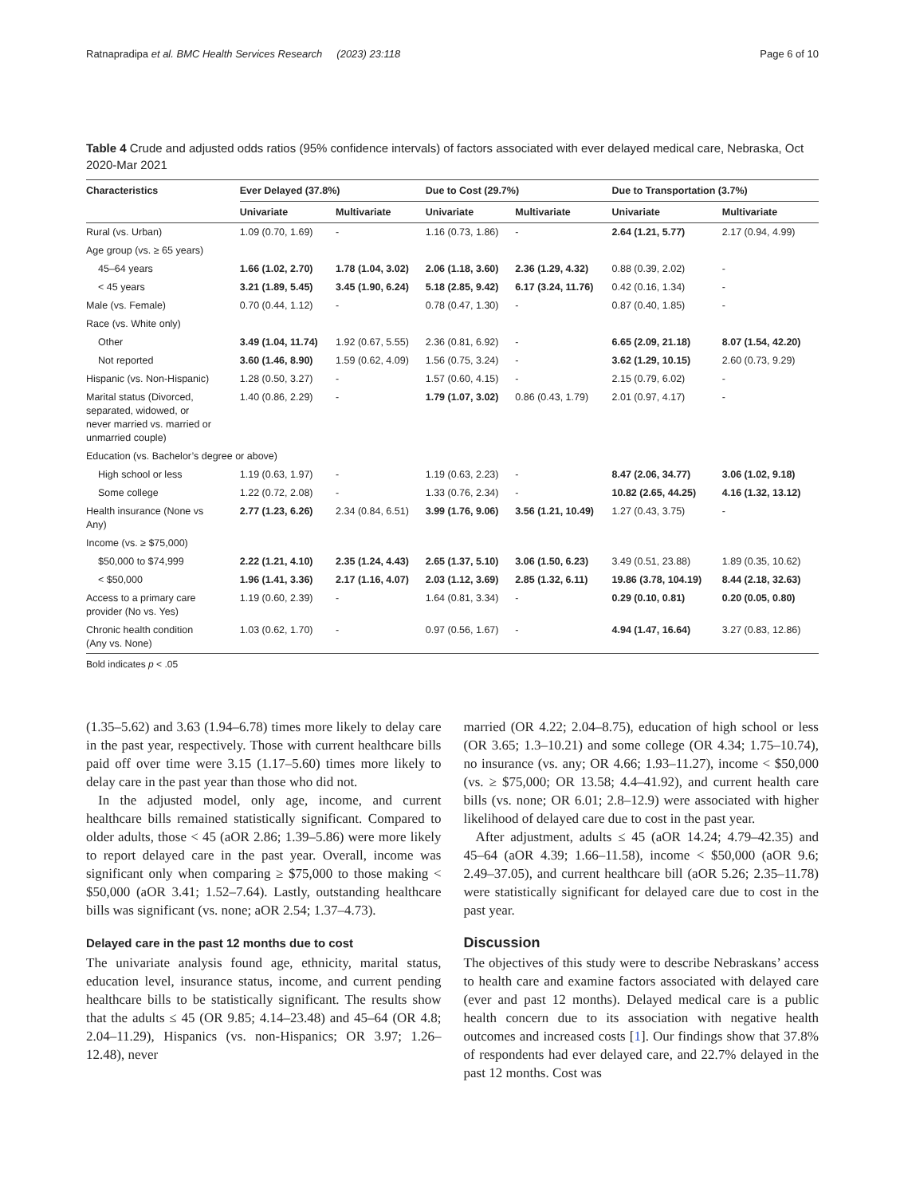Ratnapradipa et al. BMC Health Services Research (2023) 23:118 Page 6 of 10
Table 4 Crude and adjusted odds ratios (95% confidence intervals) of factors associated with ever delayed medical care, Nebraska, Oct 2020-Mar 2021
| Characteristics | Ever Delayed (37.8%) | | Due to Cost (29.7%) | | Due to Transportation (3.7%) | |
| --- | --- | --- | --- | --- | --- | --- |
| | Univariate | Multivariate | Univariate | Multivariate | Univariate | Multivariate |
| Rural (vs. Urban) | 1.09 (0.70, 1.69) | - | 1.16 (0.73, 1.86) | - | 2.64 (1.21, 5.77) | 2.17 (0.94, 4.99) |
| Age group (vs. ≥ 65 years) | | | | | | |
| 45–64 years | 1.66 (1.02, 2.70) | 1.78 (1.04, 3.02) | 2.06 (1.18, 3.60) | 2.36 (1.29, 4.32) | 0.88 (0.39, 2.02) | - |
| < 45 years | 3.21 (1.89, 5.45) | 3.45 (1.90, 6.24) | 5.18 (2.85, 9.42) | 6.17 (3.24, 11.76) | 0.42 (0.16, 1.34) | - |
| Male (vs. Female) | 0.70 (0.44, 1.12) | - | 0.78 (0.47, 1.30) | - | 0.87 (0.40, 1.85) | - |
| Race (vs. White only) | | | | | | |
| Other | 3.49 (1.04, 11.74) | 1.92 (0.67, 5.55) | 2.36 (0.81, 6.92) | - | 6.65 (2.09, 21.18) | 8.07 (1.54, 42.20) |
| Not reported | 3.60 (1.46, 8.90) | 1.59 (0.62, 4.09) | 1.56 (0.75, 3.24) | - | 3.62 (1.29, 10.15) | 2.60 (0.73, 9.29) |
| Hispanic (vs. Non-Hispanic) | 1.28 (0.50, 3.27) | - | 1.57 (0.60, 4.15) | - | 2.15 (0.79, 6.02) | - |
| Marital status (Divorced, separated, widowed, or never married vs. married or unmarried couple) | 1.40 (0.86, 2.29) | - | 1.79 (1.07, 3.02) | 0.86 (0.43, 1.79) | 2.01 (0.97, 4.17) | - |
| Education (vs. Bachelor’s degree or above) | | | | | | |
| High school or less | 1.19 (0.63, 1.97) | - | 1.19 (0.63, 2.23) | - | 8.47 (2.06, 34.77) | 3.06 (1.02, 9.18) |
| Some college | 1.22 (0.72, 2.08) | - | 1.33 (0.76, 2.34) | - | 10.82 (2.65, 44.25) | 4.16 (1.32, 13.12) |
| Health insurance (None vs Any) | 2.77 (1.23, 6.26) | 2.34 (0.84, 6.51) | 3.99 (1.76, 9.06) | 3.56 (1.21, 10.49) | 1.27 (0.43, 3.75) | - |
| Income (vs. ≥ $75,000) | | | | | | |
| $50,000 to $74,999 | 2.22 (1.21, 4.10) | 2.35 (1.24, 4.43) | 2.65 (1.37, 5.10) | 3.06 (1.50, 6.23) | 3.49 (0.51, 23.88) | 1.89 (0.35, 10.62) |
| < $50,000 | 1.96 (1.41, 3.36) | 2.17 (1.16, 4.07) | 2.03 (1.12, 3.69) | 2.85 (1.32, 6.11) | 19.86 (3.78, 104.19) | 8.44 (2.18, 32.63) |
| Access to a primary care provider (No vs. Yes) | 1.19 (0.60, 2.39) | - | 1.64 (0.81, 3.34) | - | 0.29 (0.10, 0.81) | 0.20 (0.05, 0.80) |
| Chronic health condition (Any vs. None) | 1.03 (0.62, 1.70) | - | 0.97 (0.56, 1.67) | - | 4.94 (1.47, 16.64) | 3.27 (0.83, 12.86) |
Bold indicates p < .05
(1.35–5.62) and 3.63 (1.94–6.78) times more likely to delay care in the past year, respectively. Those with current healthcare bills paid off over time were 3.15 (1.17–5.60) times more likely to delay care in the past year than those who did not.
In the adjusted model, only age, income, and current healthcare bills remained statistically significant. Compared to older adults, those < 45 (aOR 2.86; 1.39–5.86) were more likely to report delayed care in the past year. Overall, income was significant only when comparing ≥ $75,000 to those making < $50,000 (aOR 3.41; 1.52–7.64). Lastly, outstanding healthcare bills was significant (vs. none; aOR 2.54; 1.37–4.73).
Delayed care in the past 12 months due to cost
The univariate analysis found age, ethnicity, marital status, education level, insurance status, income, and current pending healthcare bills to be statistically significant. The results show that the adults ≤ 45 (OR 9.85; 4.14–23.48) and 45–64 (OR 4.8; 2.04–11.29), Hispanics (vs. non-Hispanics; OR 3.97; 1.26–12.48), never
married (OR 4.22; 2.04–8.75), education of high school or less (OR 3.65; 1.3–10.21) and some college (OR 4.34; 1.75–10.74), no insurance (vs. any; OR 4.66; 1.93–11.27), income < $50,000 (vs. ≥ $75,000; OR 13.58; 4.4–41.92), and current health care bills (vs. none; OR 6.01; 2.8–12.9) were associated with higher likelihood of delayed care due to cost in the past year.
After adjustment, adults ≤ 45 (aOR 14.24; 4.79–42.35) and 45–64 (aOR 4.39; 1.66–11.58), income < $50,000 (aOR 9.6; 2.49–37.05), and current healthcare bill (aOR 5.26; 2.35–11.78) were statistically significant for delayed care due to cost in the past year.
Discussion
The objectives of this study were to describe Nebraskans’ access to health care and examine factors associated with delayed care (ever and past 12 months). Delayed medical care is a public health concern due to its association with negative health outcomes and increased costs [1]. Our findings show that 37.8% of respondents had ever delayed care, and 22.7% delayed in the past 12 months. Cost was